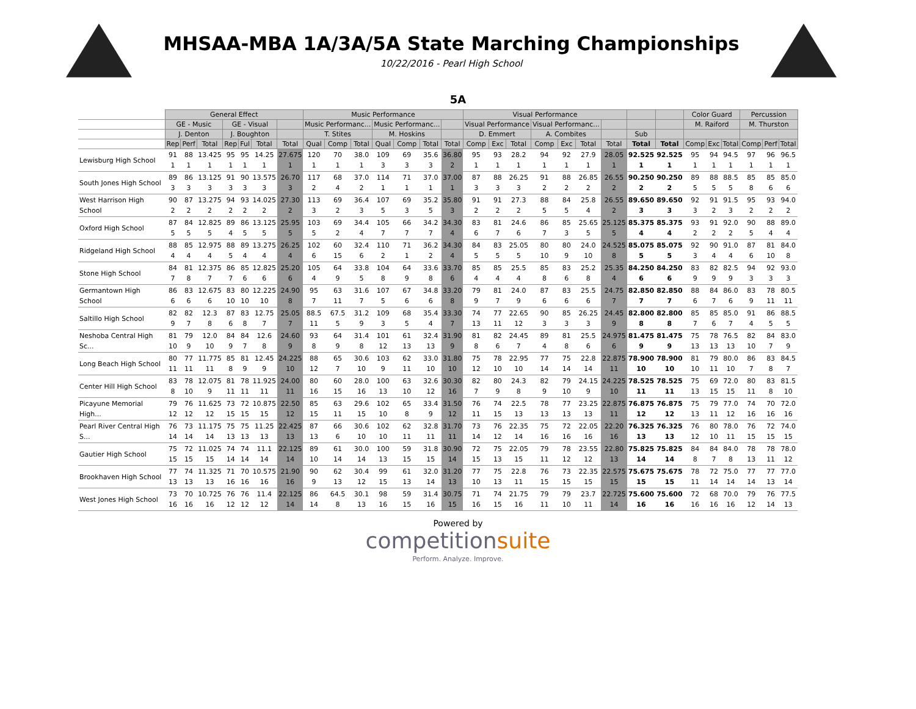MHSAA-MBA 1A/3A/5A State Marching Championships
10/22/2016 - Pearl High School
5A
| | General Effect | | | | | | | Music Performance | | | | | | | Visual Performance | | | | | | | | | Color Guard | | | Percussion | | |
| | GE - Music | | | GE - Visual | | | | Music Performanc... | | | Music Performanc... | | | | Visual Performance | | | Visual Performanc... | | | | | | M. Raiford | | | M. Thurston | | |
| | J. Denton | | | J. Boughton | | | | T. Stites | | | M. Hoskins | | | | D. Emmert | | | A. Combites | | | | Sub | | | | | | | |
| | Rep | Perf | Total | Rep | Ful | Total | Total | Qual | Comp | Total | Qual | Comp | Total | Total | Comp | Exc | Total | Comp | Exc | Total | Total | Total | Total | Comp | Exc | Total | Comp | Perf | Total |
| Lewisburg High School | 91 1 | 88 1 | 13.425 1 | 95 1 | 95 1 | 14.25 1 | 27.675 1 | 120 1 | 70 1 | 38.0 1 | 109 3 | 69 3 | 35.6 3 | 36.80 2 | 95 1 | 93 1 | 28.2 1 | 94 1 | 92 1 | 27.9 1 | 28.05 1 | 92.525 1 | 92.525 1 | 95 1 | 94 1 | 94.5 1 | 97 1 | 96 1 | 96.5 1 |
| South Jones High School | 89 3 | 86 3 | 13.125 3 | 91 3 | 90 3 | 13.575 3 | 26.70 3 | 117 2 | 68 4 | 37.0 2 | 114 1 | 71 1 | 37.0 1 | 37.00 1 | 87 3 | 88 3 | 26.25 3 | 91 2 | 88 2 | 26.85 2 | 26.55 2 | 90.250 2 | 90.250 2 | 89 5 | 88 5 | 88.5 5 | 85 8 | 85 6 | 85.0 6 |
| West Harrison High School | 90 2 | 87 2 | 13.275 2 | 94 2 | 93 2 | 14.025 2 | 27.30 2 | 113 3 | 69 2 | 36.4 3 | 107 5 | 69 3 | 35.2 5 | 35.80 3 | 91 2 | 91 2 | 27.3 2 | 88 5 | 84 5 | 25.8 4 | 26.55 2 | 89.650 3 | 89.650 3 | 92 3 | 91 2 | 91.5 3 | 95 2 | 93 2 | 94.0 2 |
| Oxford High School | 87 5 | 84 5 | 12.825 5 | 89 4 | 86 5 | 13.125 5 | 25.95 5 | 103 5 | 69 2 | 34.4 4 | 105 7 | 66 7 | 34.2 7 | 34.30 4 | 83 6 | 81 7 | 24.6 6 | 86 7 | 85 3 | 25.65 5 | 25.125 5 | 85.375 4 | 85.375 4 | 93 2 | 91 2 | 92.0 2 | 90 5 | 88 4 | 89.0 4 |
| Ridgeland High School | 88 4 | 85 4 | 12.975 4 | 88 5 | 89 4 | 13.275 4 | 26.25 4 | 102 6 | 60 15 | 32.4 6 | 110 2 | 71 1 | 36.2 2 | 34.30 4 | 84 5 | 83 5 | 25.05 5 | 80 10 | 80 9 | 24.0 10 | 24.525 8 | 85.075 5 | 85.075 5 | 92 3 | 90 4 | 91.0 4 | 87 6 | 81 10 | 84.0 8 |
| Stone High School | 84 7 | 81 8 | 12.375 7 | 86 7 | 85 6 | 12.825 6 | 25.20 6 | 105 4 | 64 9 | 33.8 5 | 104 8 | 64 9 | 33.6 8 | 33.70 6 | 85 4 | 85 4 | 25.5 4 | 85 8 | 83 6 | 25.2 8 | 25.35 4 | 84.250 6 | 84.250 6 | 83 9 | 82 9 | 82.5 9 | 94 3 | 92 3 | 93.0 3 |
| Germantown High School | 86 6 | 83 6 | 12.675 6 | 83 10 | 80 10 | 12.225 10 | 24.90 8 | 95 7 | 63 11 | 31.6 7 | 107 5 | 67 6 | 34.8 6 | 33.20 8 | 79 9 | 81 7 | 24.0 9 | 87 6 | 83 6 | 25.5 6 | 24.75 7 | 82.850 7 | 82.850 7 | 88 6 | 84 7 | 86.0 6 | 83 9 | 78 11 | 80.5 11 |
| Saltillo High School | 82 9 | 82 7 | 12.3 8 | 87 6 | 83 8 | 12.75 7 | 25.05 7 | 88.5 11 | 67.5 5 | 31.2 9 | 109 3 | 68 5 | 35.4 4 | 33.30 7 | 74 13 | 77 11 | 22.65 12 | 90 3 | 85 3 | 26.25 3 | 24.45 9 | 82.800 8 | 82.800 8 | 85 7 | 85 6 | 85.0 7 | 91 4 | 86 5 | 88.5 5 |
| Neshoba Central High Sc... | 81 10 | 79 9 | 12.0 10 | 84 9 | 84 7 | 12.6 8 | 24.60 9 | 93 8 | 64 9 | 31.4 8 | 101 12 | 61 13 | 32.4 13 | 31.90 9 | 81 8 | 82 6 | 24.45 7 | 89 4 | 81 8 | 25.5 6 | 24.975 6 | 81.475 9 | 81.475 9 | 75 13 | 78 13 | 76.5 13 | 82 10 | 84 7 | 83.0 9 |
| Long Beach High School | 80 11 | 77 11 | 11.775 11 | 85 8 | 81 9 | 12.45 9 | 24.225 10 | 88 12 | 65 7 | 30.6 10 | 103 9 | 62 11 | 33.0 10 | 31.80 10 | 75 12 | 78 10 | 22.95 10 | 77 14 | 75 14 | 22.8 14 | 22.875 11 | 78.900 10 | 78.900 10 | 81 10 | 79 11 | 80.0 10 | 86 7 | 83 8 | 84.5 7 |
| Center Hill High School | 83 8 | 78 10 | 12.075 9 | 81 11 | 78 11 | 11.925 11 | 24.00 11 | 80 16 | 60 15 | 28.0 16 | 100 13 | 63 10 | 32.6 12 | 30.30 16 | 82 7 | 80 9 | 24.3 8 | 82 9 | 79 10 | 24.15 9 | 24.225 10 | 78.525 11 | 78.525 11 | 75 13 | 69 15 | 72.0 15 | 80 11 | 83 8 | 81.5 10 |
| Picayune Memorial High... | 79 12 | 76 12 | 11.625 12 | 73 15 | 72 15 | 10.875 15 | 22.50 12 | 85 15 | 63 11 | 29.6 15 | 102 10 | 65 8 | 33.4 9 | 31.50 12 | 76 11 | 74 15 | 22.5 13 | 78 13 | 77 13 | 23.25 13 | 22.875 11 | 76.875 12 | 76.875 12 | 75 13 | 79 11 | 77.0 12 | 74 16 | 70 16 | 72.0 16 |
| Pearl River Central High S... | 76 14 | 73 14 | 11.175 14 | 75 13 | 75 13 | 11.25 13 | 22.425 13 | 87 13 | 66 6 | 30.6 10 | 102 10 | 62 11 | 32.8 11 | 31.70 11 | 73 14 | 76 12 | 22.35 14 | 75 16 | 72 16 | 22.05 16 | 22.20 16 | 76.325 13 | 76.325 13 | 76 12 | 80 10 | 78.0 11 | 76 15 | 72 15 | 74.0 15 |
| Gautier High School | 75 15 | 72 15 | 11.025 15 | 74 14 | 74 14 | 11.1 14 | 22.125 14 | 89 10 | 61 14 | 30.0 14 | 100 13 | 59 15 | 31.8 15 | 30.90 14 | 72 15 | 75 13 | 22.05 15 | 79 11 | 78 12 | 23.55 12 | 22.80 13 | 75.825 14 | 75.825 14 | 84 8 | 84 7 | 84.0 8 | 78 13 | 78 11 | 78.0 12 |
| Brookhaven High School | 77 13 | 74 13 | 11.325 13 | 71 16 | 70 16 | 10.575 16 | 21.90 16 | 90 9 | 62 13 | 30.4 12 | 99 15 | 61 13 | 32.0 14 | 31.20 13 | 77 10 | 75 13 | 22.8 11 | 76 15 | 73 15 | 22.35 15 | 22.575 15 | 75.675 15 | 75.675 15 | 78 11 | 72 14 | 75.0 14 | 77 14 | 77 13 | 77.0 14 |
| West Jones High School | 73 16 | 70 16 | 10.725 16 | 76 12 | 76 12 | 11.4 12 | 22.125 14 | 86 14 | 64.5 8 | 30.1 13 | 98 16 | 59 15 | 31.4 16 | 30.75 15 | 71 16 | 74 15 | 21.75 16 | 79 11 | 79 10 | 23.7 11 | 22.725 14 | 75.600 16 | 75.600 16 | 72 16 | 68 16 | 70.0 16 | 79 12 | 76 14 | 77.5 13 |
Powered by
competitionsuite
Perform. Analyze. Improve.